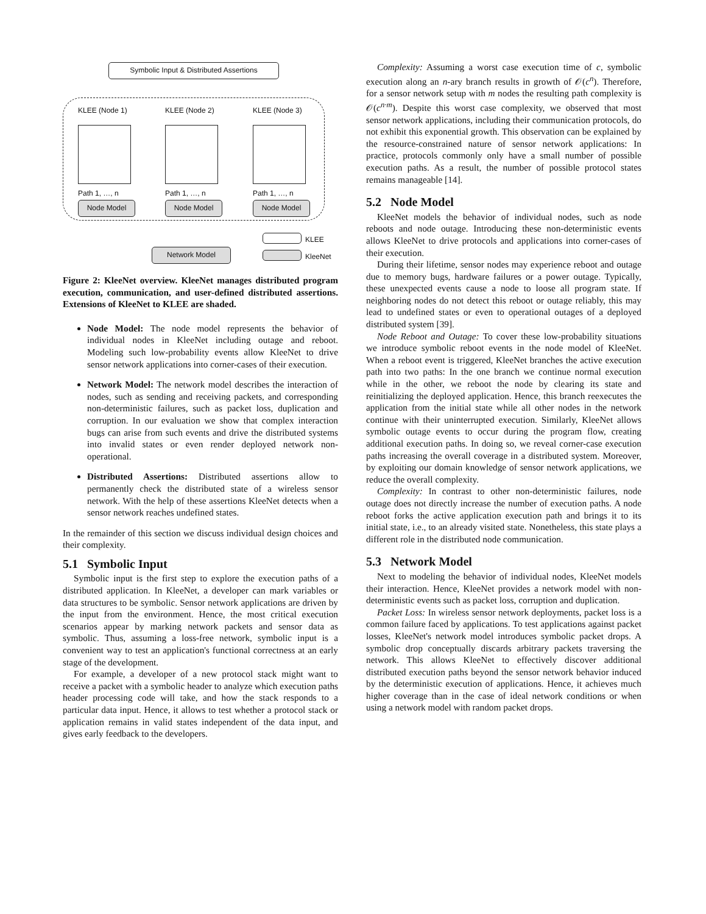Symbolic Input & Distributed Assertions
KLEE (Node 1) KLEE (Node 2) KLEE (Node 3)
Path 1, …, n Path 1, …, n Path 1, …, n
Node Model Node Model Node Model
Network Model
KLEE
KleeNet
Figure 2: KleeNet overview. KleeNet manages distributed program execution, communication, and user-defined distributed assertions. Extensions of KleeNet to KLEE are shaded.
Node Model: The node model represents the behavior of individual nodes in KleeNet including outage and reboot. Modeling such low-probability events allow KleeNet to drive sensor network applications into corner-cases of their execution.
Network Model: The network model describes the interaction of nodes, such as sending and receiving packets, and corresponding non-deterministic failures, such as packet loss, duplication and corruption. In our evaluation we show that complex interaction bugs can arise from such events and drive the distributed systems into invalid states or even render deployed network non-operational.
Distributed Assertions: Distributed assertions allow to permanently check the distributed state of a wireless sensor network. With the help of these assertions KleeNet detects when a sensor network reaches undefined states.
In the remainder of this section we discuss individual design choices and their complexity.
5.1 Symbolic Input
Symbolic input is the first step to explore the execution paths of a distributed application. In KleeNet, a developer can mark variables or data structures to be symbolic. Sensor network applications are driven by the input from the environment. Hence, the most critical execution scenarios appear by marking network packets and sensor data as symbolic. Thus, assuming a loss-free network, symbolic input is a convenient way to test an application's functional correctness at an early stage of the development.
For example, a developer of a new protocol stack might want to receive a packet with a symbolic header to analyze which execution paths header processing code will take, and how the stack responds to a particular data input. Hence, it allows to test whether a protocol stack or application remains in valid states independent of the data input, and gives early feedback to the developers.
Complexity: Assuming a worst case execution time of c, symbolic execution along an n-ary branch results in growth of 𝒪(c<sup>n</sup>). Therefore, for a sensor network setup with m nodes the resulting path complexity is 𝒪(c<sup>n·m</sup>). Despite this worst case complexity, we observed that most sensor network applications, including their communication protocols, do not exhibit this exponential growth. This observation can be explained by the resource-constrained nature of sensor network applications: In practice, protocols commonly only have a small number of possible execution paths. As a result, the number of possible protocol states remains manageable [14].
5.2 Node Model
KleeNet models the behavior of individual nodes, such as node reboots and node outage. Introducing these non-deterministic events allows KleeNet to drive protocols and applications into corner-cases of their execution.
During their lifetime, sensor nodes may experience reboot and outage due to memory bugs, hardware failures or a power outage. Typically, these unexpected events cause a node to loose all program state. If neighboring nodes do not detect this reboot or outage reliably, this may lead to undefined states or even to operational outages of a deployed distributed system [39].
Node Reboot and Outage: To cover these low-probability situations we introduce symbolic reboot events in the node model of KleeNet. When a reboot event is triggered, KleeNet branches the active execution path into two paths: In the one branch we continue normal execution while in the other, we reboot the node by clearing its state and reinitializing the deployed application. Hence, this branch reexecutes the application from the initial state while all other nodes in the network continue with their uninterrupted execution. Similarly, KleeNet allows symbolic outage events to occur during the program flow, creating additional execution paths. In doing so, we reveal corner-case execution paths increasing the overall coverage in a distributed system. Moreover, by exploiting our domain knowledge of sensor network applications, we reduce the overall complexity.
Complexity: In contrast to other non-deterministic failures, node outage does not directly increase the number of execution paths. A node reboot forks the active application execution path and brings it to its initial state, i.e., to an already visited state. Nonetheless, this state plays a different role in the distributed node communication.
5.3 Network Model
Next to modeling the behavior of individual nodes, KleeNet models their interaction. Hence, KleeNet provides a network model with non-deterministic events such as packet loss, corruption and duplication.
Packet Loss: In wireless sensor network deployments, packet loss is a common failure faced by applications. To test applications against packet losses, KleeNet's network model introduces symbolic packet drops. A symbolic drop conceptually discards arbitrary packets traversing the network. This allows KleeNet to effectively discover additional distributed execution paths beyond the sensor network behavior induced by the deterministic execution of applications. Hence, it achieves much higher coverage than in the case of ideal network conditions or when using a network model with random packet drops.